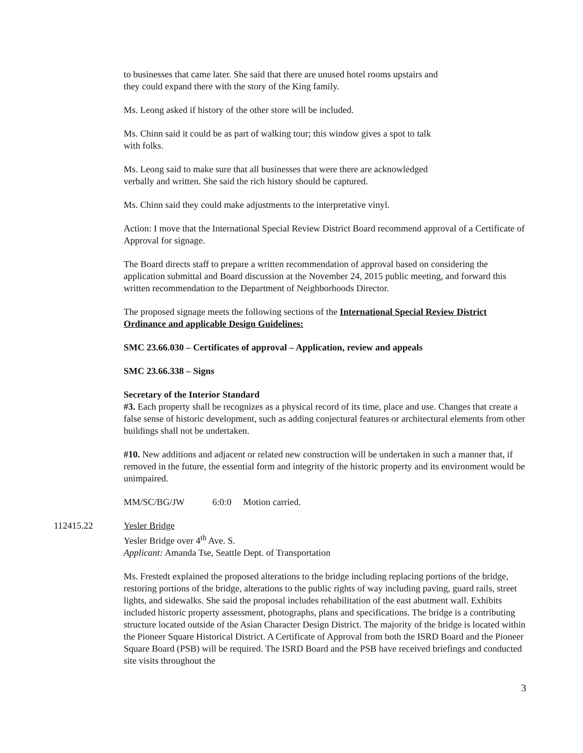to businesses that came later. She said that there are unused hotel rooms upstairs and
they could expand there with the story of the King family.
Ms. Leong asked if history of the other store will be included.
Ms. Chinn said it could be as part of walking tour; this window gives a spot to talk
with folks.
Ms. Leong said to make sure that all businesses that were there are acknowledged
verbally and written. She said the rich history should be captured.
Ms. Chinn said they could make adjustments to the interpretative vinyl.
Action: I move that the International Special Review District Board recommend approval of a Certificate of Approval for signage.
The Board directs staff to prepare a written recommendation of approval based on considering the application submittal and Board discussion at the November 24, 2015 public meeting, and forward this written recommendation to the Department of Neighborhoods Director.
The proposed signage meets the following sections of the International Special Review District Ordinance and applicable Design Guidelines:
SMC 23.66.030 – Certificates of approval – Application, review and appeals
SMC 23.66.338 – Signs
Secretary of the Interior Standard
#3. Each property shall be recognizes as a physical record of its time, place and use. Changes that create a false sense of historic development, such as adding conjectural features or architectural elements from other buildings shall not be undertaken.
#10. New additions and adjacent or related new construction will be undertaken in such a manner that, if removed in the future, the essential form and integrity of the historic property and its environment would be unimpaired.
MM/SC/BG/JW 6:0:0 Motion carried.
112415.22 Yesler Bridge
Yesler Bridge over 4<sup>th</sup> Ave. S.
Applicant: Amanda Tse, Seattle Dept. of Transportation
Ms. Frestedt explained the proposed alterations to the bridge including replacing portions of the bridge, restoring portions of the bridge, alterations to the public rights of way including paving, guard rails, street lights, and sidewalks. She said the proposal includes rehabilitation of the east abutment wall. Exhibits included historic property assessment, photographs, plans and specifications. The bridge is a contributing structure located outside of the Asian Character Design District. The majority of the bridge is located within the Pioneer Square Historical District. A Certificate of Approval from both the ISRD Board and the Pioneer Square Board (PSB) will be required. The ISRD Board and the PSB have received briefings and conducted site visits throughout the
3